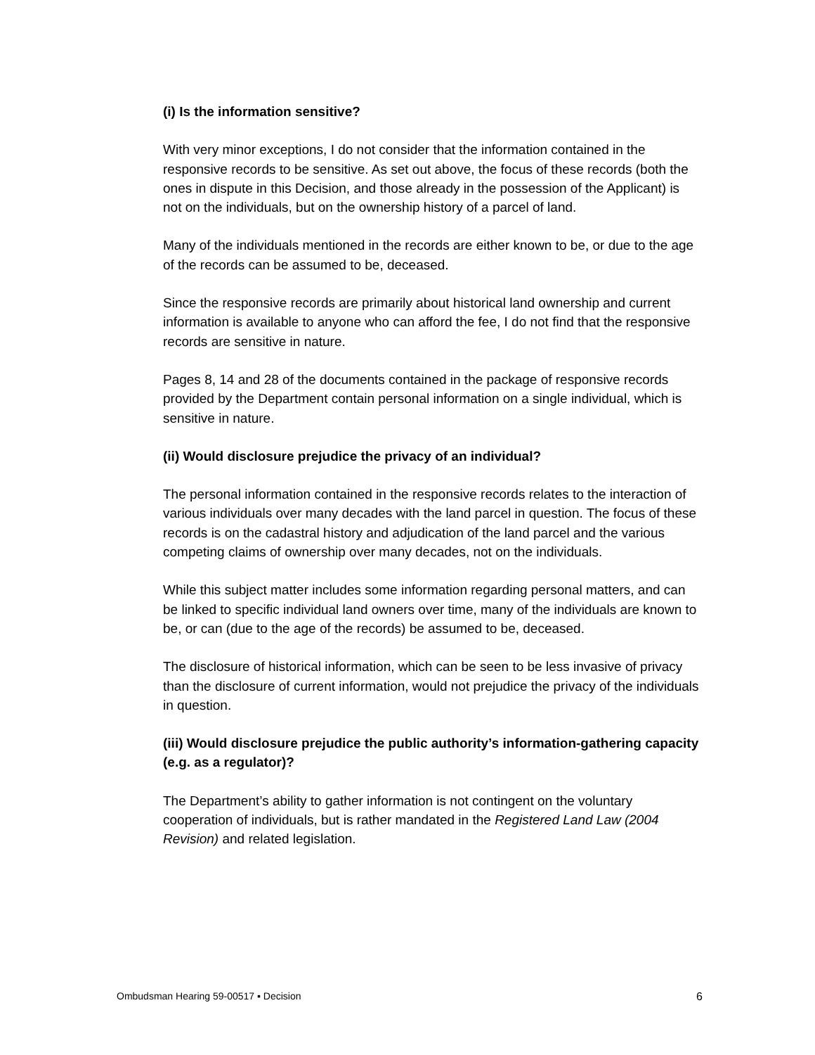(i) Is the information sensitive?
With very minor exceptions, I do not consider that the information contained in the responsive records to be sensitive. As set out above, the focus of these records (both the ones in dispute in this Decision, and those already in the possession of the Applicant) is not on the individuals, but on the ownership history of a parcel of land.
Many of the individuals mentioned in the records are either known to be, or due to the age of the records can be assumed to be, deceased.
Since the responsive records are primarily about historical land ownership and current information is available to anyone who can afford the fee, I do not find that the responsive records are sensitive in nature.
Pages 8, 14 and 28 of the documents contained in the package of responsive records provided by the Department contain personal information on a single individual, which is sensitive in nature.
(ii) Would disclosure prejudice the privacy of an individual?
The personal information contained in the responsive records relates to the interaction of various individuals over many decades with the land parcel in question. The focus of these records is on the cadastral history and adjudication of the land parcel and the various competing claims of ownership over many decades, not on the individuals.
While this subject matter includes some information regarding personal matters, and can be linked to specific individual land owners over time, many of the individuals are known to be, or can (due to the age of the records) be assumed to be, deceased.
The disclosure of historical information, which can be seen to be less invasive of privacy than the disclosure of current information, would not prejudice the privacy of the individuals in question.
(iii) Would disclosure prejudice the public authority’s information-gathering capacity (e.g. as a regulator)?
The Department’s ability to gather information is not contingent on the voluntary cooperation of individuals, but is rather mandated in the Registered Land Law (2004 Revision) and related legislation.
Ombudsman Hearing 59-00517 ▪ Decision 6